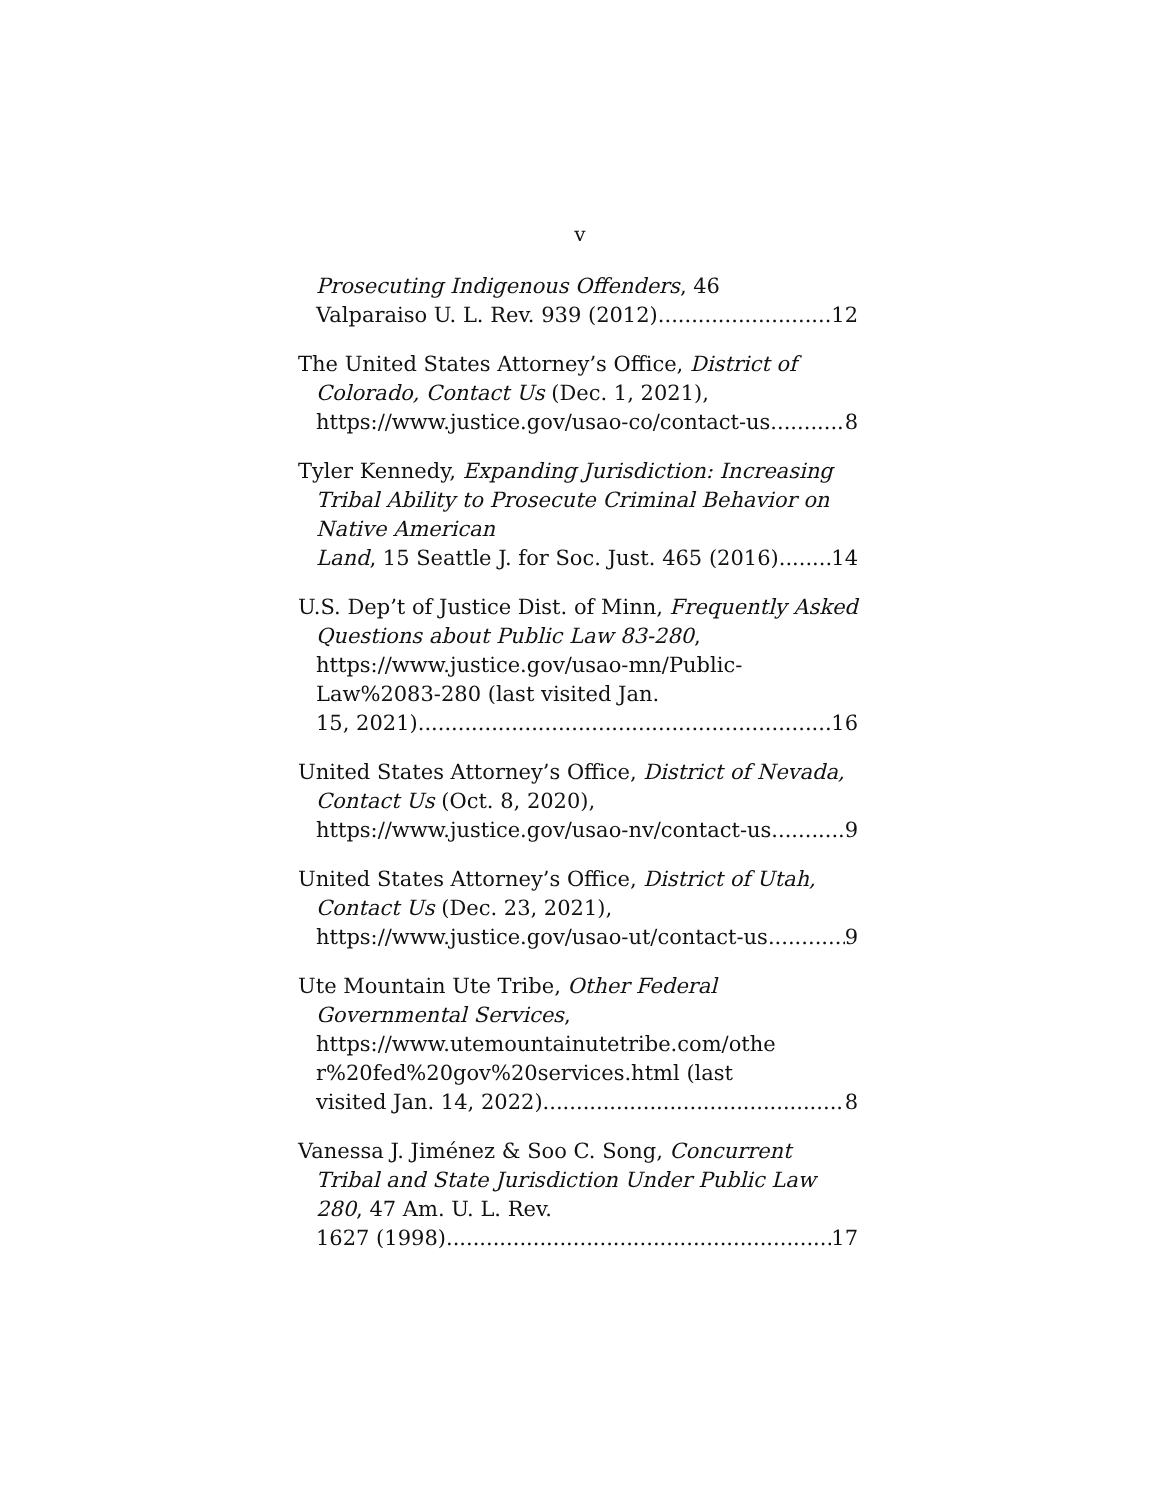v
Prosecuting Indigenous Offenders, 46
Valparaiso U. L. Rev. 939 (2012). 12
The United States Attorney’s Office, District of Colorado, Contact Us (Dec. 1, 2021),
https://www.justice.gov/usao-co/contact-us 8
Tyler Kennedy, Expanding Jurisdiction: Increasing Tribal Ability to Prosecute Criminal Behavior on Native American
Land, 15 Seattle J. for Soc. Just. 465 (2016) 14
U.S. Dep’t of Justice Dist. of Minn, Frequently Asked Questions about Public Law 83-280, https://www.justice.gov/usao-mn/Public-Law%2083-280 (last visited Jan.
15, 2021) 16
United States Attorney’s Office, District of Nevada, Contact Us (Oct. 8, 2020),
https://www.justice.gov/usao-nv/contact-us 9
United States Attorney’s Office, District of Utah, Contact Us (Dec. 23, 2021),
https://www.justice.gov/usao-ut/contact-us 9
Ute Mountain Ute Tribe, Other Federal Governmental Services, https://www.utemountainutetribe.com/othe r%20fed%20gov%20services.html (last
visited Jan. 14, 2022) 8
Vanessa J. Jiménez & Soo C. Song, Concurrent Tribal and State Jurisdiction Under Public Law 280, 47 Am. U. L. Rev.
1627 (1998) 17